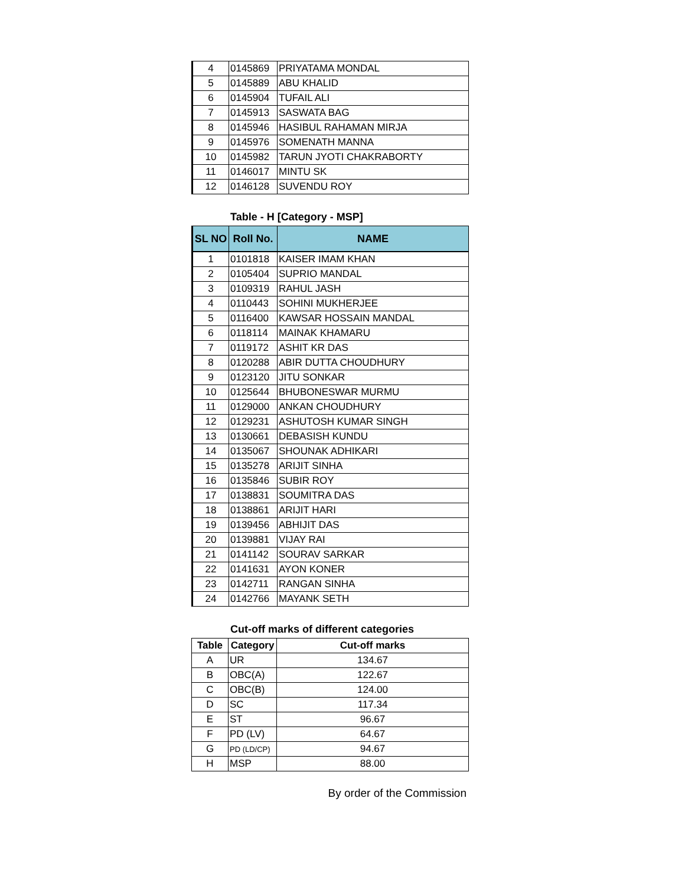| 4 | 0145869 | PRIYATAMA MONDAL |
| 5 | 0145889 | ABU KHALID |
| 6 | 0145904 | TUFAIL ALI |
| 7 | 0145913 | SASWATA BAG |
| 8 | 0145946 | HASIBUL RAHAMAN MIRJA |
| 9 | 0145976 | SOMENATH MANNA |
| 10 | 0145982 | TARUN JYOTI CHAKRABORTY |
| 11 | 0146017 | MINTU SK |
| 12 | 0146128 | SUVENDU ROY |
Table - H [Category - MSP]
| SL NO | Roll No. | NAME |
| --- | --- | --- |
| 1 | 0101818 | KAISER IMAM KHAN |
| 2 | 0105404 | SUPRIO MANDAL |
| 3 | 0109319 | RAHUL JASH |
| 4 | 0110443 | SOHINI MUKHERJEE |
| 5 | 0116400 | KAWSAR HOSSAIN MANDAL |
| 6 | 0118114 | MAINAK KHAMARU |
| 7 | 0119172 | ASHIT KR DAS |
| 8 | 0120288 | ABIR DUTTA CHOUDHURY |
| 9 | 0123120 | JITU SONKAR |
| 10 | 0125644 | BHUBONESWAR MURMU |
| 11 | 0129000 | ANKAN CHOUDHURY |
| 12 | 0129231 | ASHUTOSH KUMAR SINGH |
| 13 | 0130661 | DEBASISH KUNDU |
| 14 | 0135067 | SHOUNAK ADHIKARI |
| 15 | 0135278 | ARIJIT SINHA |
| 16 | 0135846 | SUBIR ROY |
| 17 | 0138831 | SOUMITRA DAS |
| 18 | 0138861 | ARIJIT HARI |
| 19 | 0139456 | ABHIJIT DAS |
| 20 | 0139881 | VIJAY RAI |
| 21 | 0141142 | SOURAV SARKAR |
| 22 | 0141631 | AYON KONER |
| 23 | 0142711 | RANGAN SINHA |
| 24 | 0142766 | MAYANK SETH |
Cut-off marks of different categories
| Table | Category | Cut-off marks |
| --- | --- | --- |
| A | UR | 134.67 |
| B | OBC(A) | 122.67 |
| C | OBC(B) | 124.00 |
| D | SC | 117.34 |
| E | ST | 96.67 |
| F | PD (LV) | 64.67 |
| G | PD (LD/CP) | 94.67 |
| H | MSP | 88.00 |
By order of the Commission